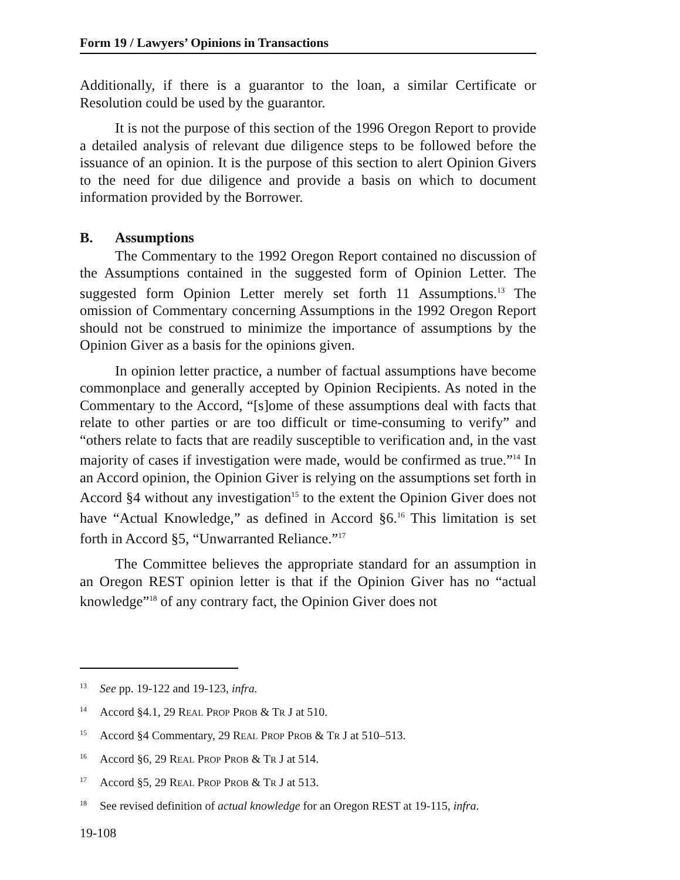Form 19 / Lawyers’ Opinions in Transactions
Additionally, if there is a guarantor to the loan, a similar Certificate or Resolution could be used by the guarantor.
It is not the purpose of this section of the 1996 Oregon Report to provide a detailed analysis of relevant due diligence steps to be followed before the issuance of an opinion. It is the purpose of this section to alert Opinion Givers to the need for due diligence and provide a basis on which to document information provided by the Borrower.
B. Assumptions
The Commentary to the 1992 Oregon Report contained no discussion of the Assumptions contained in the suggested form of Opinion Letter. The suggested form Opinion Letter merely set forth 11 Assumptions.<sup>13</sup> The omission of Commentary concerning Assumptions in the 1992 Oregon Report should not be construed to minimize the importance of assumptions by the Opinion Giver as a basis for the opinions given.
In opinion letter practice, a number of factual assumptions have become commonplace and generally accepted by Opinion Recipients. As noted in the Commentary to the Accord, “[s]ome of these assumptions deal with facts that relate to other parties or are too difficult or time-consuming to verify” and “others relate to facts that are readily susceptible to verification and, in the vast majority of cases if investigation were made, would be confirmed as true.”<sup>14</sup> In an Accord opinion, the Opinion Giver is relying on the assumptions set forth in Accord §4 without any investigation<sup>15</sup> to the extent the Opinion Giver does not have “Actual Knowledge,” as defined in Accord §6.<sup>16</sup> This limitation is set forth in Accord §5, “Unwarranted Reliance.”<sup>17</sup>
The Committee believes the appropriate standard for an assumption in an Oregon REST opinion letter is that if the Opinion Giver has no “actual knowledge”<sup>18</sup> of any contrary fact, the Opinion Giver does not
13 See pp. 19-122 and 19-123, infra.
14 Accord §4.1, 29 REAL PROP PROB & TR J at 510.
15 Accord §4 Commentary, 29 REAL PROP PROB & TR J at 510–513.
16 Accord §6, 29 REAL PROP PROB & TR J at 514.
17 Accord §5, 29 REAL PROP PROB & TR J at 513.
18 See revised definition of actual knowledge for an Oregon REST at 19-115, infra.
19-108